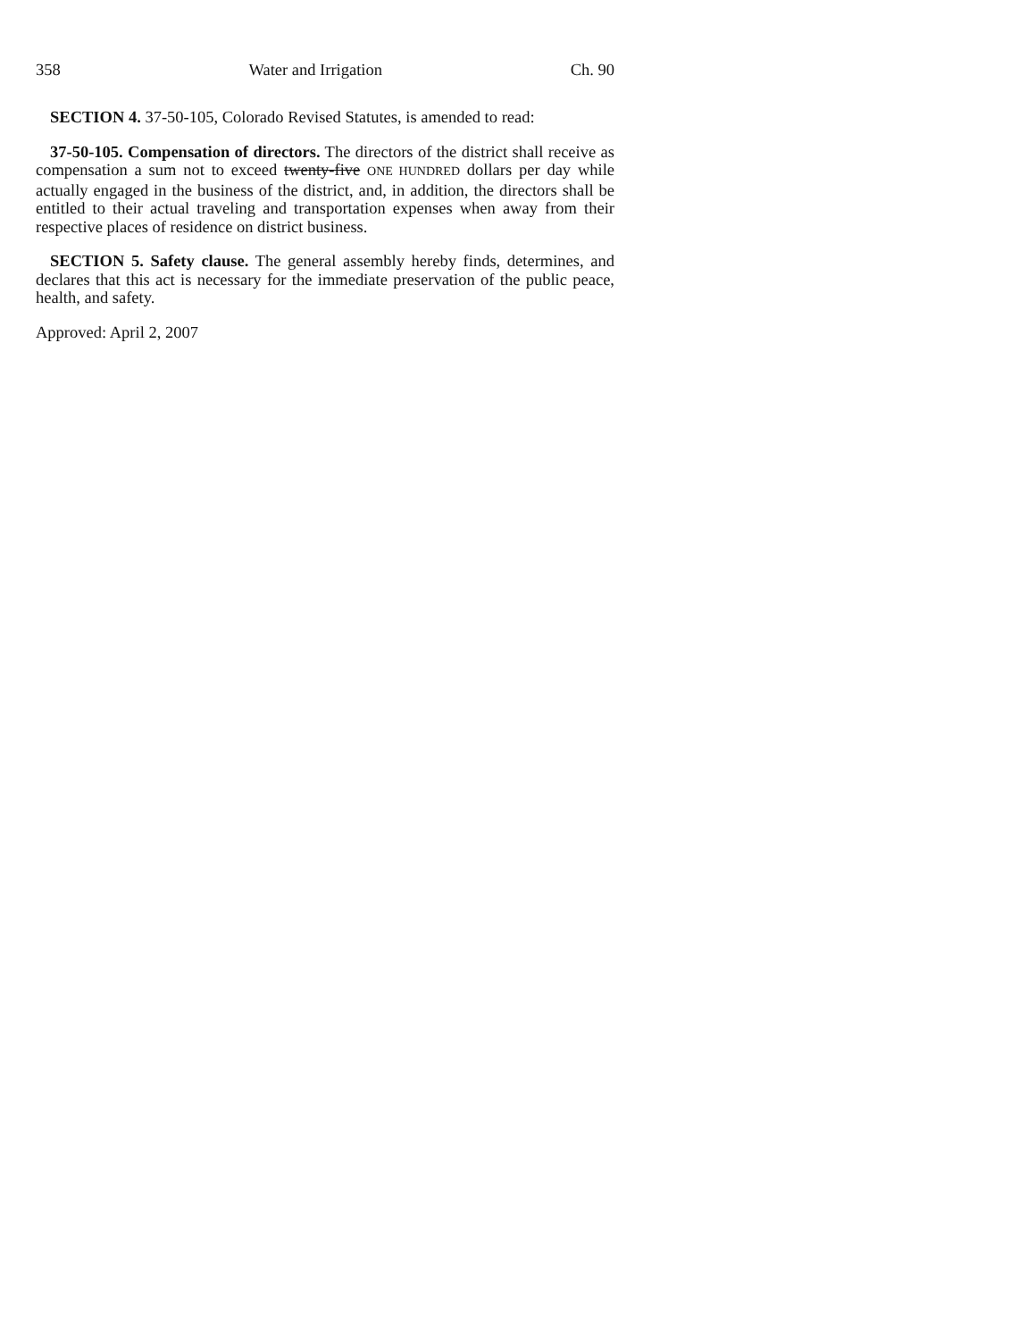358 Water and Irrigation Ch. 90
SECTION 4. 37-50-105, Colorado Revised Statutes, is amended to read:
37-50-105. Compensation of directors. The directors of the district shall receive as compensation a sum not to exceed twenty-five ONE HUNDRED dollars per day while actually engaged in the business of the district, and, in addition, the directors shall be entitled to their actual traveling and transportation expenses when away from their respective places of residence on district business.
SECTION 5. Safety clause. The general assembly hereby finds, determines, and declares that this act is necessary for the immediate preservation of the public peace, health, and safety.
Approved: April 2, 2007